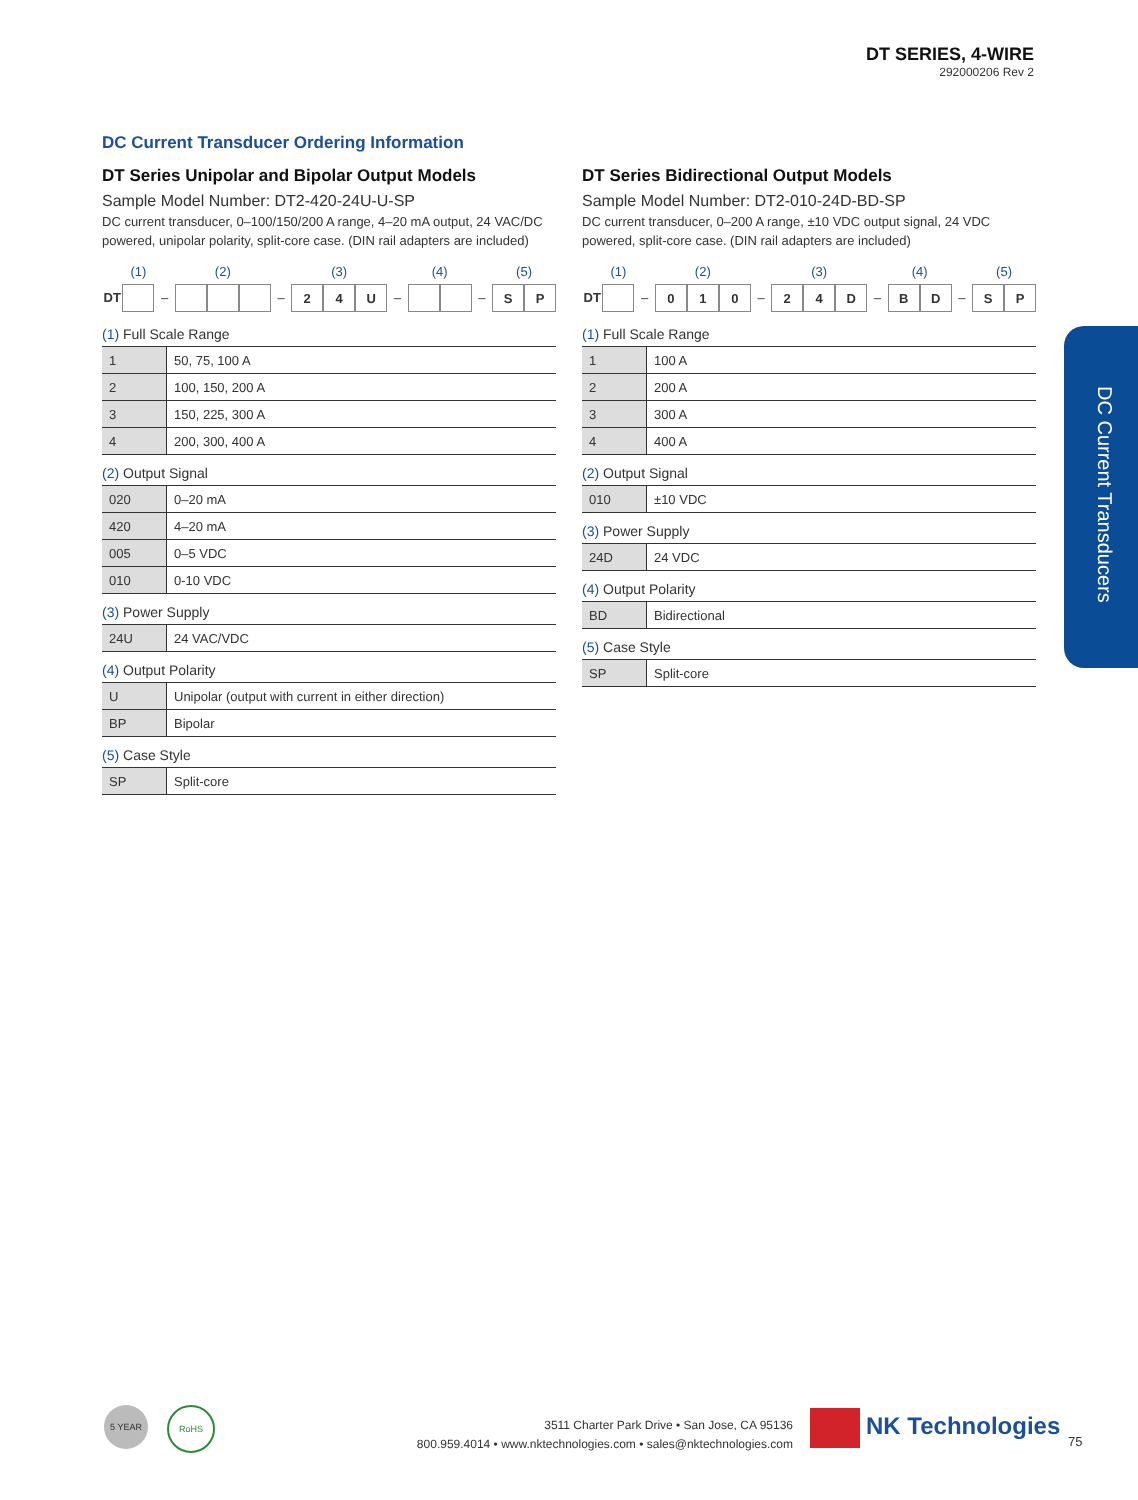DT SERIES, 4-WIRE
292000206 Rev 2
DC Current Transducer Ordering Information
DT Series Unipolar and Bipolar Output Models
Sample Model Number: DT2-420-24U-U-SP
DC current transducer, 0–100/150/200 A range, 4–20 mA output, 24 VAC/DC powered, unipolar polarity, split-core case. (DIN rail adapters are included)
DT
(1)
–
(2)
–
(3)
2 4 U
–
(4)
–
(5)
S P
(1) Full Scale Range
| 1 | 50, 75, 100 A |
| 2 | 100, 150, 200 A |
| 3 | 150, 225, 300 A |
| 4 | 200, 300, 400 A |
(2) Output Signal
| 020 | 0–20 mA |
| 420 | 4–20 mA |
| 005 | 0–5 VDC |
| 010 | 0-10 VDC |
(3) Power Supply
| 24U | 24 VAC/VDC |
(4) Output Polarity
| U | Unipolar (output with current in either direction) |
| BP | Bipolar |
(5) Case Style
| SP | Split-core |
DT Series Bidirectional Output Models
Sample Model Number: DT2-010-24D-BD-SP
DC current transducer, 0–200 A range, ±10 VDC output signal, 24 VDC powered, split-core case. (DIN rail adapters are included)
DT
(1)
–
(2)
0 1 0
–
(3)
2 4 D
–
(4)
B D
–
(5)
S P
(1) Full Scale Range
| 1 | 100 A |
| 2 | 200 A |
| 3 | 300 A |
| 4 | 400 A |
(2) Output Signal
| 010 | ±10 VDC |
(3) Power Supply
| 24D | 24 VDC |
(4) Output Polarity
| BD | Bidirectional |
(5) Case Style
| SP | Split-core |
DC Current Transducers
5 YEAR RoHS
3511 Charter Park Drive • San Jose, CA 95136
800.959.4014 • www.nktechnologies.com • sales@nktechnologies.com
NK Technologies
75